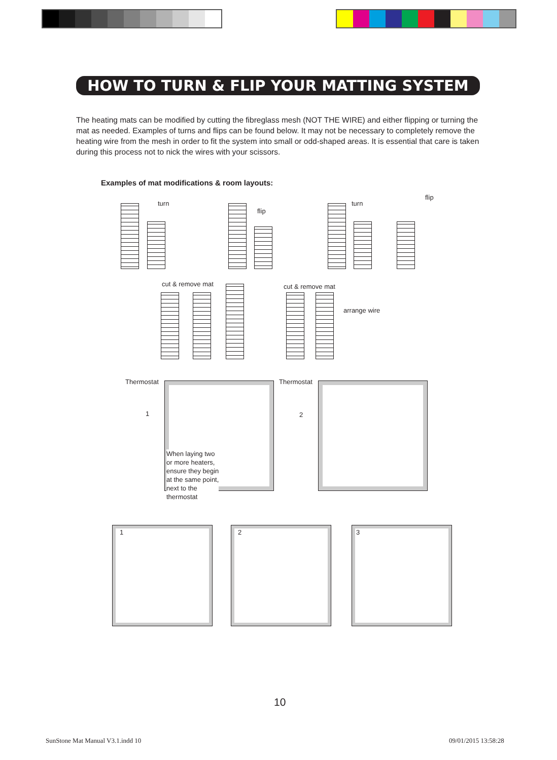HOW TO TURN & FLIP YOUR MATTING SYSTEM
The heating mats can be modified by cutting the fibreglass mesh (NOT THE WIRE) and either flipping or turning the mat as needed. Examples of turns and flips can be found below. It may not be necessary to completely remove the heating wire from the mesh in order to fit the system into small or odd-shaped areas. It is essential that care is taken during this process not to nick the wires with your scissors.
Examples of mat modifications & room layouts:
turn
flip
turn
flip
cut & remove mat cut & remove mat
arrange wire
Thermostat Thermostat
1 2
When laying two
or more heaters,
ensure they begin
at the same point,
next to the
thermostat
1 2 3
10
SunStone Mat Manual V3.1.indd 10
09/01/2015 13:58:28